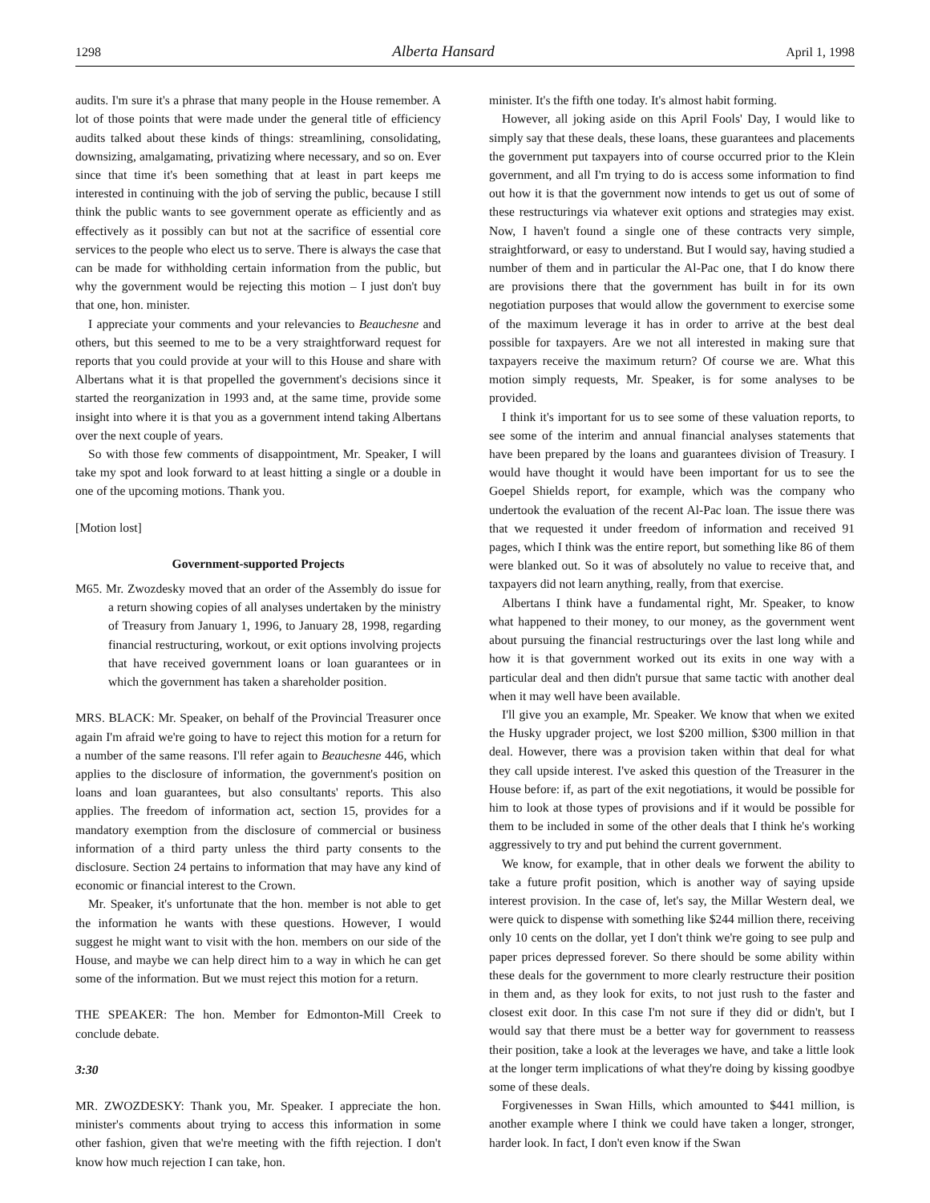1298 Alberta Hansard April 1, 1998
audits. I'm sure it's a phrase that many people in the House remember. A lot of those points that were made under the general title of efficiency audits talked about these kinds of things: streamlining, consolidating, downsizing, amalgamating, privatizing where necessary, and so on. Ever since that time it's been something that at least in part keeps me interested in continuing with the job of serving the public, because I still think the public wants to see government operate as efficiently and as effectively as it possibly can but not at the sacrifice of essential core services to the people who elect us to serve. There is always the case that can be made for withholding certain information from the public, but why the government would be rejecting this motion – I just don't buy that one, hon. minister.
I appreciate your comments and your relevancies to Beauchesne and others, but this seemed to me to be a very straightforward request for reports that you could provide at your will to this House and share with Albertans what it is that propelled the government's decisions since it started the reorganization in 1993 and, at the same time, provide some insight into where it is that you as a government intend taking Albertans over the next couple of years.
So with those few comments of disappointment, Mr. Speaker, I will take my spot and look forward to at least hitting a single or a double in one of the upcoming motions. Thank you.
[Motion lost]
Government-supported Projects
M65. Mr. Zwozdesky moved that an order of the Assembly do issue for a return showing copies of all analyses undertaken by the ministry of Treasury from January 1, 1996, to January 28, 1998, regarding financial restructuring, workout, or exit options involving projects that have received government loans or loan guarantees or in which the government has taken a shareholder position.
MRS. BLACK: Mr. Speaker, on behalf of the Provincial Treasurer once again I'm afraid we're going to have to reject this motion for a return for a number of the same reasons. I'll refer again to Beauchesne 446, which applies to the disclosure of information, the government's position on loans and loan guarantees, but also consultants' reports. This also applies. The freedom of information act, section 15, provides for a mandatory exemption from the disclosure of commercial or business information of a third party unless the third party consents to the disclosure. Section 24 pertains to information that may have any kind of economic or financial interest to the Crown.
Mr. Speaker, it's unfortunate that the hon. member is not able to get the information he wants with these questions. However, I would suggest he might want to visit with the hon. members on our side of the House, and maybe we can help direct him to a way in which he can get some of the information. But we must reject this motion for a return.
THE SPEAKER: The hon. Member for Edmonton-Mill Creek to conclude debate.
3:30
MR. ZWOZDESKY: Thank you, Mr. Speaker. I appreciate the hon. minister's comments about trying to access this information in some other fashion, given that we're meeting with the fifth rejection. I don't know how much rejection I can take, hon.
minister. It's the fifth one today. It's almost habit forming.
However, all joking aside on this April Fools' Day, I would like to simply say that these deals, these loans, these guarantees and placements the government put taxpayers into of course occurred prior to the Klein government, and all I'm trying to do is access some information to find out how it is that the government now intends to get us out of some of these restructurings via whatever exit options and strategies may exist. Now, I haven't found a single one of these contracts very simple, straightforward, or easy to understand. But I would say, having studied a number of them and in particular the Al-Pac one, that I do know there are provisions there that the government has built in for its own negotiation purposes that would allow the government to exercise some of the maximum leverage it has in order to arrive at the best deal possible for taxpayers. Are we not all interested in making sure that taxpayers receive the maximum return? Of course we are. What this motion simply requests, Mr. Speaker, is for some analyses to be provided.
I think it's important for us to see some of these valuation reports, to see some of the interim and annual financial analyses statements that have been prepared by the loans and guarantees division of Treasury. I would have thought it would have been important for us to see the Goepel Shields report, for example, which was the company who undertook the evaluation of the recent Al-Pac loan. The issue there was that we requested it under freedom of information and received 91 pages, which I think was the entire report, but something like 86 of them were blanked out. So it was of absolutely no value to receive that, and taxpayers did not learn anything, really, from that exercise.
Albertans I think have a fundamental right, Mr. Speaker, to know what happened to their money, to our money, as the government went about pursuing the financial restructurings over the last long while and how it is that government worked out its exits in one way with a particular deal and then didn't pursue that same tactic with another deal when it may well have been available.
I'll give you an example, Mr. Speaker. We know that when we exited the Husky upgrader project, we lost $200 million, $300 million in that deal. However, there was a provision taken within that deal for what they call upside interest. I've asked this question of the Treasurer in the House before: if, as part of the exit negotiations, it would be possible for him to look at those types of provisions and if it would be possible for them to be included in some of the other deals that I think he's working aggressively to try and put behind the current government.
We know, for example, that in other deals we forwent the ability to take a future profit position, which is another way of saying upside interest provision. In the case of, let's say, the Millar Western deal, we were quick to dispense with something like $244 million there, receiving only 10 cents on the dollar, yet I don't think we're going to see pulp and paper prices depressed forever. So there should be some ability within these deals for the government to more clearly restructure their position in them and, as they look for exits, to not just rush to the faster and closest exit door. In this case I'm not sure if they did or didn't, but I would say that there must be a better way for government to reassess their position, take a look at the leverages we have, and take a little look at the longer term implications of what they're doing by kissing goodbye some of these deals.
Forgivenesses in Swan Hills, which amounted to $441 million, is another example where I think we could have taken a longer, stronger, harder look. In fact, I don't even know if the Swan